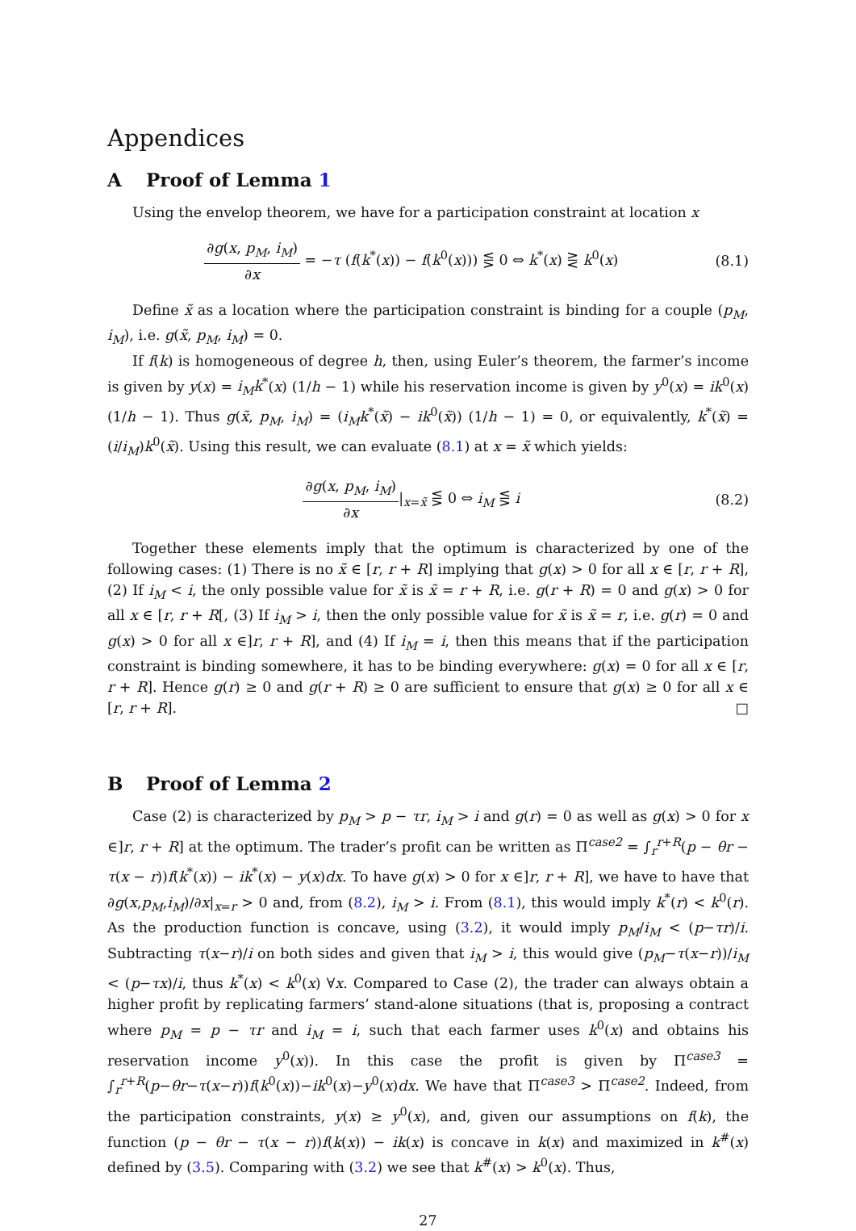Appendices
A Proof of Lemma 1
Using the envelop theorem, we have for a participation constraint at location x
∂g(x, p<sub>M</sub>, i<sub>M</sub>) ∂x = −τ (f(k<sup>*</sup>(x)) − f(k<sup>0</sup>(x))) ⋚ 0 ⇔ k<sup>*</sup>(x) ⋛ k<sup>0</sup>(x) (8.1)
Define x̃ as a location where the participation constraint is binding for a couple (p<sub>M</sub>, i<sub>M</sub>), i.e. g(x̃, p<sub>M</sub>, i<sub>M</sub>) = 0.
If f(k) is homogeneous of degree h, then, using Euler’s theorem, the farmer’s income is given by y(x) = i<sub>M</sub>k<sup>*</sup>(x) (1/h − 1) while his reservation income is given by y<sup>0</sup>(x) = ik<sup>0</sup>(x) (1/h − 1). Thus g(x̃, p<sub>M</sub>, i<sub>M</sub>) = (i<sub>M</sub>k<sup>*</sup>(x̃) − ik<sup>0</sup>(x̃)) (1/h − 1) = 0, or equivalently, k<sup>*</sup>(x̃) = (i/i<sub>M</sub>)k<sup>0</sup>(x̃). Using this result, we can evaluate (8.1) at x = x̃ which yields:
∂g(x, p<sub>M</sub>, i<sub>M</sub>) ∂x|<sub>x=x̃</sub> ⋚ 0 ⇔ i<sub>M</sub> ⋚ i (8.2)
Together these elements imply that the optimum is characterized by one of the following cases: (1) There is no x̃ ∈ [r, r + R] implying that g(x) > 0 for all x ∈ [r, r + R], (2) If i<sub>M</sub> < i, the only possible value for x̃ is x̃ = r + R, i.e. g(r + R) = 0 and g(x) > 0 for all x ∈ [r, r + R[, (3) If i<sub>M</sub> > i, then the only possible value for x̃ is x̃ = r, i.e. g(r) = 0 and g(x) > 0 for all x ∈]r, r + R], and (4) If i<sub>M</sub> = i, then this means that if the participation constraint is binding somewhere, it has to be binding everywhere: g(x) = 0 for all x ∈ [r, r + R]. Hence g(r) ≥ 0 and g(r + R) ≥ 0 are sufficient to ensure that g(x) ≥ 0 for all x ∈ [r, r + R]. □
B Proof of Lemma 2
Case (2) is characterized by p<sub>M</sub> > p − τr, i<sub>M</sub> > i and g(r) = 0 as well as g(x) > 0 for x ∈]r, r + R] at the optimum. The trader’s profit can be written as Π<sup>case2</sup> = ∫<sub>r</sub><sup>r+R</sup>(p − θr − τ(x − r))f(k<sup>*</sup>(x)) − ik<sup>*</sup>(x) − y(x)dx. To have g(x) > 0 for x ∈]r, r + R], we have to have that ∂g(x,p<sub>M</sub>,i<sub>M</sub>)/∂x|<sub>x=r</sub> > 0 and, from (8.2), i<sub>M</sub> > i. From (8.1), this would imply k<sup>*</sup>(r) < k<sup>0</sup>(r). As the production function is concave, using (3.2), it would imply p<sub>M</sub>/i<sub>M</sub> < (p−τr)/i. Subtracting τ(x−r)/i on both sides and given that i<sub>M</sub> > i, this would give (p<sub>M</sub>−τ(x−r))/i<sub>M</sub> < (p−τx)/i, thus k<sup>*</sup>(x) < k<sup>0</sup>(x) ∀x. Compared to Case (2), the trader can always obtain a higher profit by replicating farmers’ stand-alone situations (that is, proposing a contract where p<sub>M</sub> = p − τr and i<sub>M</sub> = i, such that each farmer uses k<sup>0</sup>(x) and obtains his reservation income y<sup>0</sup>(x)). In this case the profit is given by Π<sup>case3</sup> = ∫<sub>r</sub><sup>r+R</sup>(p−θr−τ(x−r))f(k<sup>0</sup>(x))−ik<sup>0</sup>(x)−y<sup>0</sup>(x)dx. We have that Π<sup>case3</sup> > Π<sup>case2</sup>. Indeed, from the participation constraints, y(x) ≥ y<sup>0</sup>(x), and, given our assumptions on f(k), the function (p − θr − τ(x − r))f(k(x)) − ik(x) is concave in k(x) and maximized in k<sup>#</sup>(x) defined by (3.5). Comparing with (3.2) we see that k<sup>#</sup>(x) > k<sup>0</sup>(x). Thus,
27